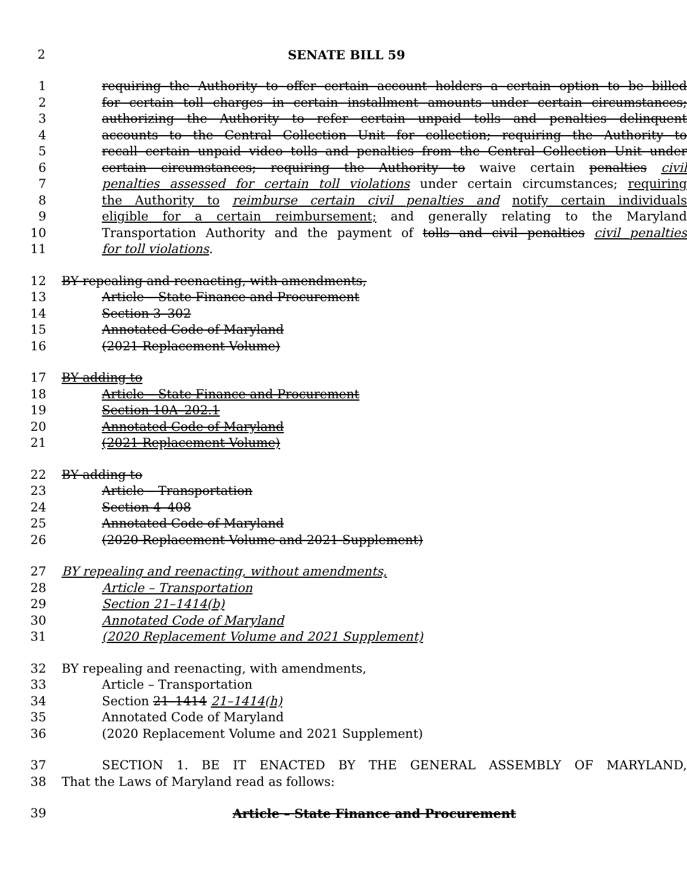2 SENATE BILL 59
1 requiring the Authority to offer certain account holders a certain option to be billed
2 for certain toll charges in certain installment amounts under certain circumstances;
3 authorizing the Authority to refer certain unpaid tolls and penalties delinquent
4 accounts to the Central Collection Unit for collection; requiring the Authority to
5 recall certain unpaid video tolls and penalties from the Central Collection Unit under
6 certain circumstances; requiring the Authority to waive certain penalties civil
7 penalties assessed for certain toll violations under certain circumstances; requiring
8 the Authority to reimburse certain civil penalties and notify certain individuals
9 eligible for a certain reimbursement; and generally relating to the Maryland
10 Transportation Authority and the payment of tolls and civil penalties civil penalties
11 for toll violations.
12 BY repealing and reenacting, with amendments,
13 Article – State Finance and Procurement
14 Section 3–302
15 Annotated Code of Maryland
16 (2021 Replacement Volume)
17 BY adding to
18 Article – State Finance and Procurement
19 Section 10A–202.1
20 Annotated Code of Maryland
21 (2021 Replacement Volume)
22 BY adding to
23 Article – Transportation
24 Section 4–408
25 Annotated Code of Maryland
26 (2020 Replacement Volume and 2021 Supplement)
27 BY repealing and reenacting, without amendments,
28 Article – Transportation
29 Section 21–1414(b)
30 Annotated Code of Maryland
31 (2020 Replacement Volume and 2021 Supplement)
32 BY repealing and reenacting, with amendments,
33 Article – Transportation
34 Section 21–1414 21–1414(h)
35 Annotated Code of Maryland
36 (2020 Replacement Volume and 2021 Supplement)
37 SECTION 1. BE IT ENACTED BY THE GENERAL ASSEMBLY OF MARYLAND,
38 That the Laws of Maryland read as follows:
39 Article – State Finance and Procurement